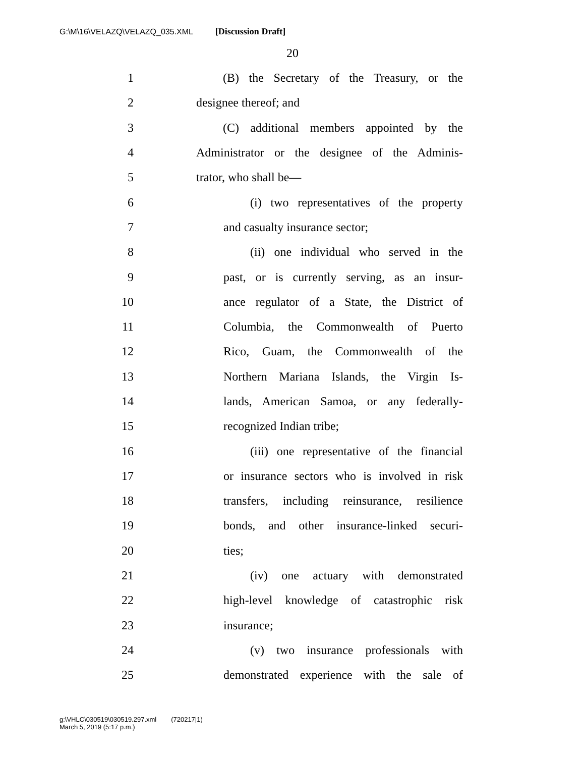G:\M\16\VELAZQ\VELAZQ_035.XML [Discussion Draft]
20
1 (B) the Secretary of the Treasury, or the
2 designee thereof; and
3 (C) additional members appointed by the
4 Administrator or the designee of the Adminis-
5 trator, who shall be—
6 (i) two representatives of the property
7 and casualty insurance sector;
8 (ii) one individual who served in the
9 past, or is currently serving, as an insur-
10 ance regulator of a State, the District of
11 Columbia, the Commonwealth of Puerto
12 Rico, Guam, the Commonwealth of the
13 Northern Mariana Islands, the Virgin Is-
14 lands, American Samoa, or any federally-
15 recognized Indian tribe;
16 (iii) one representative of the financial
17 or insurance sectors who is involved in risk
18 transfers, including reinsurance, resilience
19 bonds, and other insurance-linked securi-
20 ties;
21 (iv) one actuary with demonstrated
22 high-level knowledge of catastrophic risk
23 insurance;
24 (v) two insurance professionals with
25 demonstrated experience with the sale of
g:\VHLC\030519\030519.297.xml (720217|1)
March 5, 2019 (5:17 p.m.)